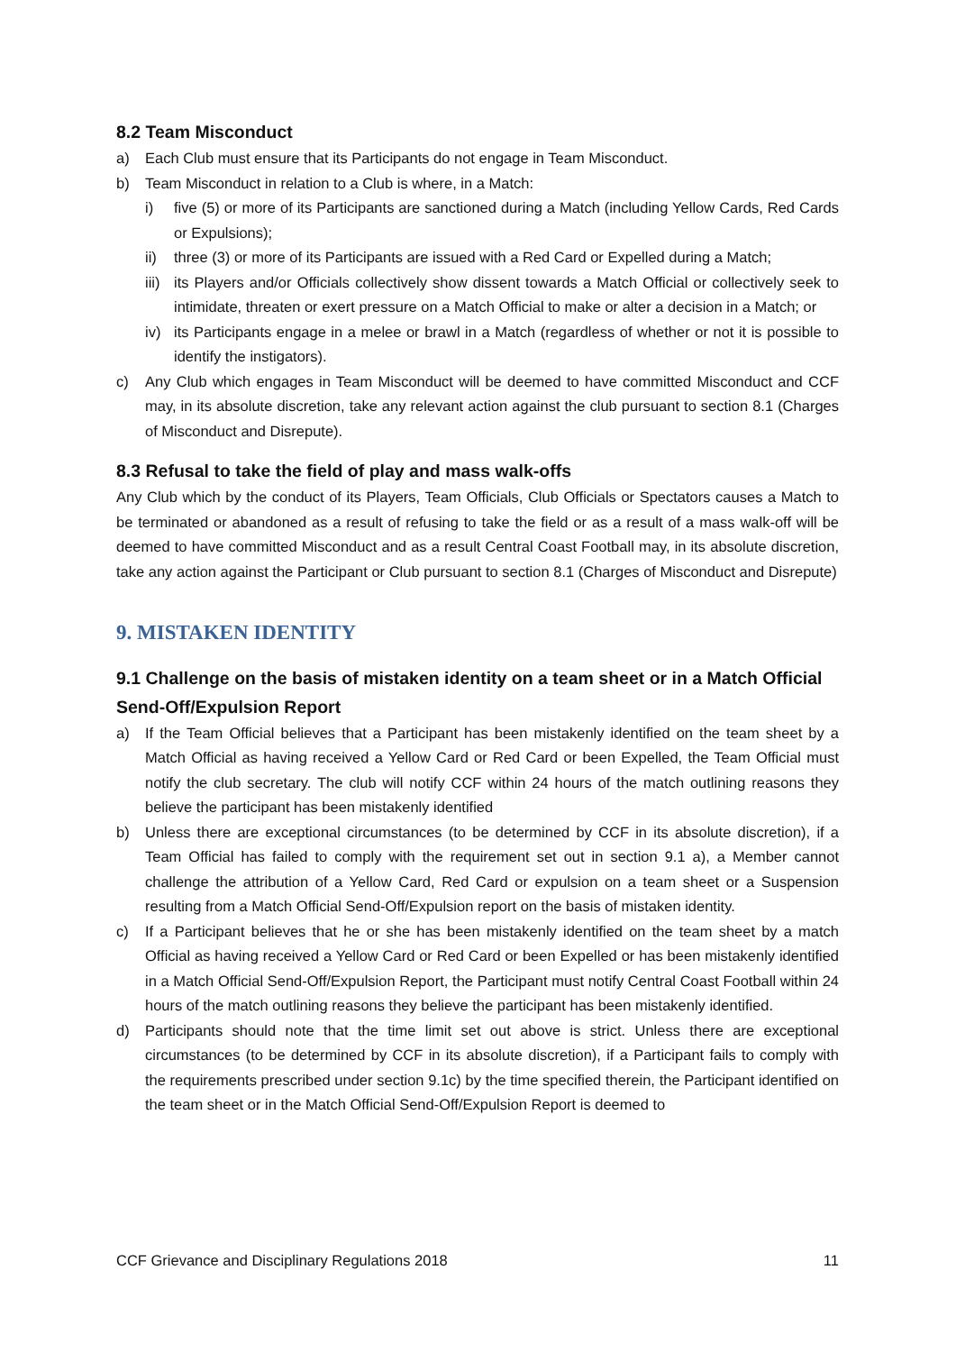8.2 Team Misconduct
a) Each Club must ensure that its Participants do not engage in Team Misconduct.
b) Team Misconduct in relation to a Club is where, in a Match:
i) five (5) or more of its Participants are sanctioned during a Match (including Yellow Cards, Red Cards or Expulsions);
ii) three (3) or more of its Participants are issued with a Red Card or Expelled during a Match;
iii) its Players and/or Officials collectively show dissent towards a Match Official or collectively seek to intimidate, threaten or exert pressure on a Match Official to make or alter a decision in a Match; or
iv) its Participants engage in a melee or brawl in a Match (regardless of whether or not it is possible to identify the instigators).
c) Any Club which engages in Team Misconduct will be deemed to have committed Misconduct and CCF may, in its absolute discretion, take any relevant action against the club pursuant to section 8.1 (Charges of Misconduct and Disrepute).
8.3 Refusal to take the field of play and mass walk-offs
Any Club which by the conduct of its Players, Team Officials, Club Officials or Spectators causes a Match to be terminated or abandoned as a result of refusing to take the field or as a result of a mass walk-off will be deemed to have committed Misconduct and as a result Central Coast Football may, in its absolute discretion, take any action against the Participant or Club pursuant to section 8.1 (Charges of Misconduct and Disrepute)
9. MISTAKEN IDENTITY
9.1 Challenge on the basis of mistaken identity on a team sheet or in a Match Official Send-Off/Expulsion Report
a) If the Team Official believes that a Participant has been mistakenly identified on the team sheet by a Match Official as having received a Yellow Card or Red Card or been Expelled, the Team Official must notify the club secretary. The club will notify CCF within 24 hours of the match outlining reasons they believe the participant has been mistakenly identified
b) Unless there are exceptional circumstances (to be determined by CCF in its absolute discretion), if a Team Official has failed to comply with the requirement set out in section 9.1 a), a Member cannot challenge the attribution of a Yellow Card, Red Card or expulsion on a team sheet or a Suspension resulting from a Match Official Send-Off/Expulsion report on the basis of mistaken identity.
c) If a Participant believes that he or she has been mistakenly identified on the team sheet by a match Official as having received a Yellow Card or Red Card or been Expelled or has been mistakenly identified in a Match Official Send-Off/Expulsion Report, the Participant must notify Central Coast Football within 24 hours of the match outlining reasons they believe the participant has been mistakenly identified.
d) Participants should note that the time limit set out above is strict. Unless there are exceptional circumstances (to be determined by CCF in its absolute discretion), if a Participant fails to comply with the requirements prescribed under section 9.1c) by the time specified therein, the Participant identified on the team sheet or in the Match Official Send-Off/Expulsion Report is deemed to
CCF Grievance and Disciplinary Regulations 2018 11